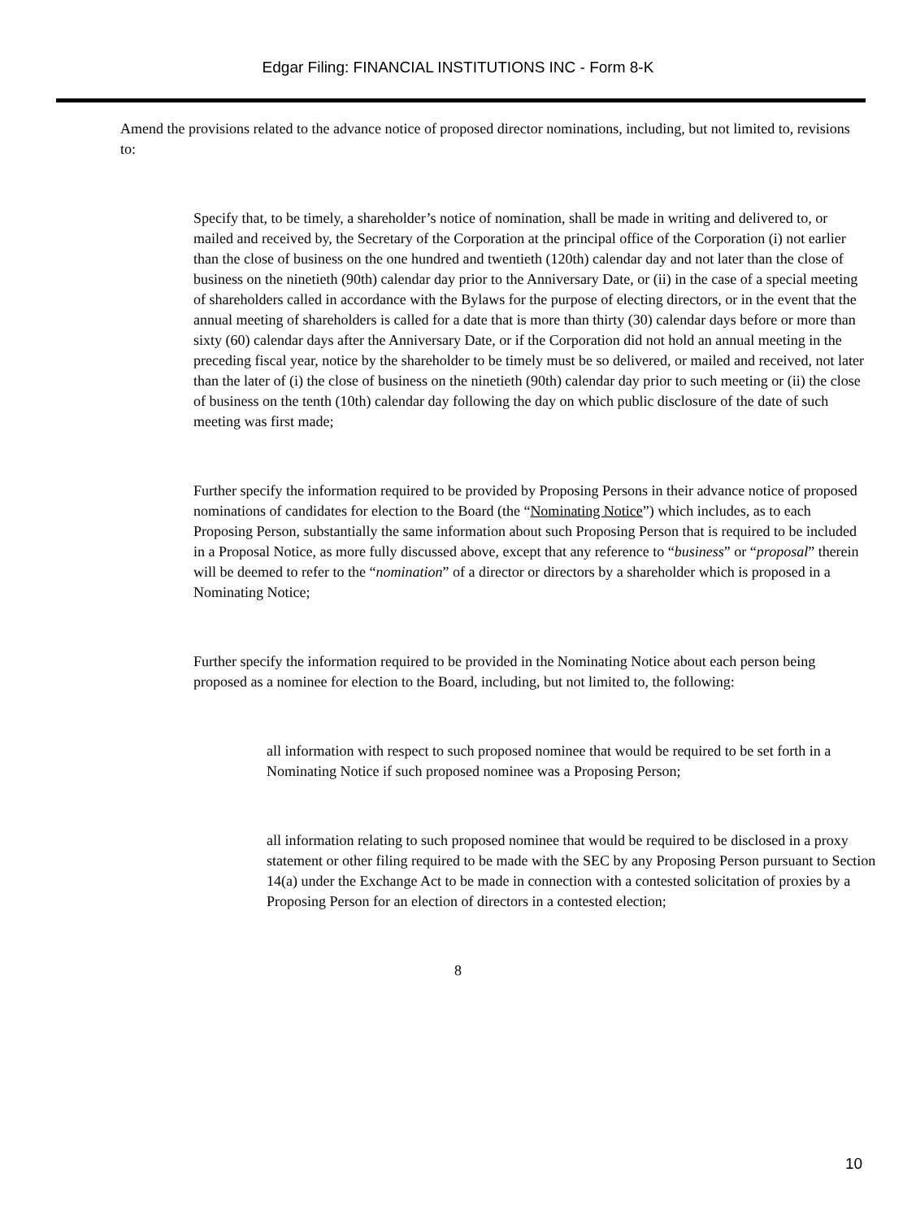Edgar Filing: FINANCIAL INSTITUTIONS INC - Form 8-K
Amend the provisions related to the advance notice of proposed director nominations, including, but not limited to, revisions to:
Specify that, to be timely, a shareholder’s notice of nomination, shall be made in writing and delivered to, or mailed and received by, the Secretary of the Corporation at the principal office of the Corporation (i) not earlier than the close of business on the one hundred and twentieth (120th) calendar day and not later than the close of business on the ninetieth (90th) calendar day prior to the Anniversary Date, or (ii) in the case of a special meeting of shareholders called in accordance with the Bylaws for the purpose of electing directors, or in the event that the annual meeting of shareholders is called for a date that is more than thirty (30) calendar days before or more than sixty (60) calendar days after the Anniversary Date, or if the Corporation did not hold an annual meeting in the preceding fiscal year, notice by the shareholder to be timely must be so delivered, or mailed and received, not later than the later of (i) the close of business on the ninetieth (90th) calendar day prior to such meeting or (ii) the close of business on the tenth (10th) calendar day following the day on which public disclosure of the date of such meeting was first made;
Further specify the information required to be provided by Proposing Persons in their advance notice of proposed nominations of candidates for election to the Board (the “Nominating Notice”) which includes, as to each Proposing Person, substantially the same information about such Proposing Person that is required to be included in a Proposal Notice, as more fully discussed above, except that any reference to “business” or “proposal” therein will be deemed to refer to the “nomination” of a director or directors by a shareholder which is proposed in a Nominating Notice;
Further specify the information required to be provided in the Nominating Notice about each person being proposed as a nominee for election to the Board, including, but not limited to, the following:
all information with respect to such proposed nominee that would be required to be set forth in a Nominating Notice if such proposed nominee was a Proposing Person;
all information relating to such proposed nominee that would be required to be disclosed in a proxy statement or other filing required to be made with the SEC by any Proposing Person pursuant to Section 14(a) under the Exchange Act to be made in connection with a contested solicitation of proxies by a Proposing Person for an election of directors in a contested election;
8
10